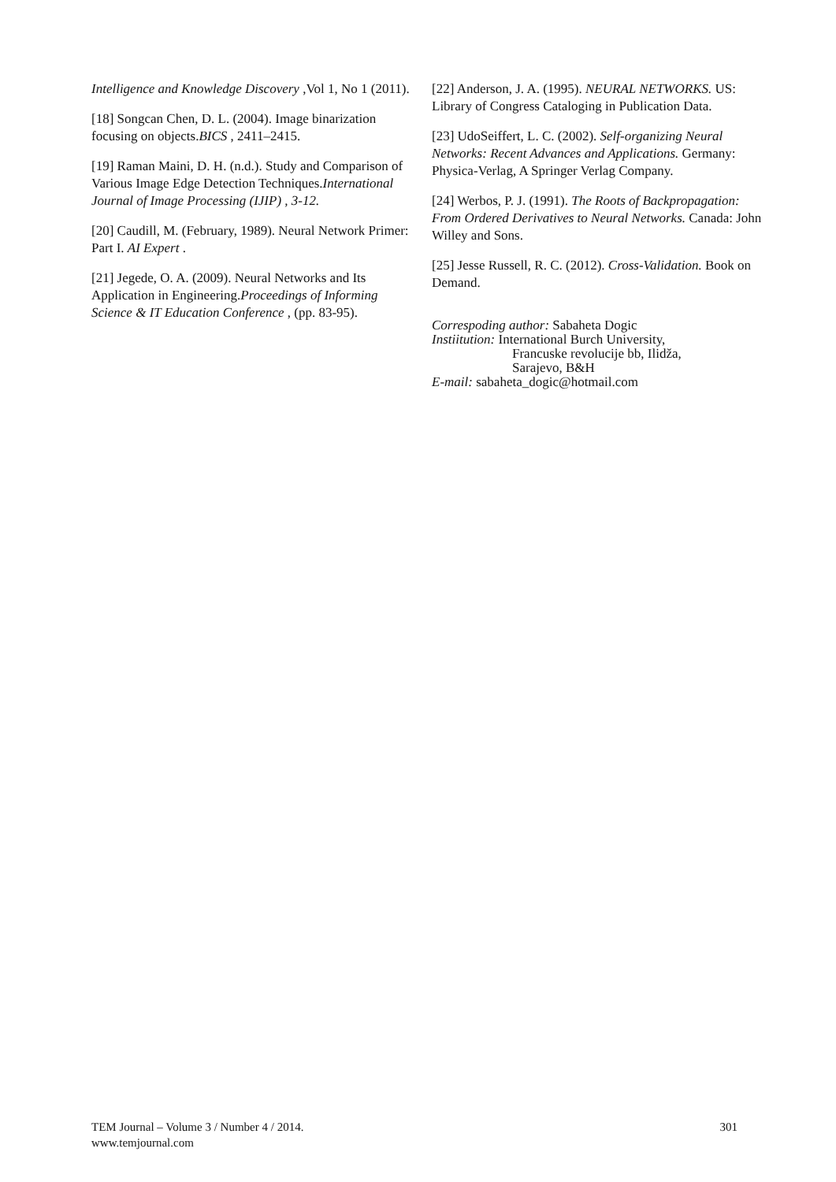Intelligence and Knowledge Discovery ,Vol 1, No 1 (2011).
[18] Songcan Chen, D. L. (2004). Image binarization focusing on objects.BICS , 2411–2415.
[19] Raman Maini, D. H. (n.d.). Study and Comparison of Various Image Edge Detection Techniques.International Journal of Image Processing (IJIP) , 3-12.
[20] Caudill, M. (February, 1989). Neural Network Primer: Part I. AI Expert .
[21] Jegede, O. A. (2009). Neural Networks and Its Application in Engineering.Proceedings of Informing Science & IT Education Conference , (pp. 83-95).
[22] Anderson, J. A. (1995). NEURAL NETWORKS. US: Library of Congress Cataloging in Publication Data.
[23] UdoSeiffert, L. C. (2002). Self-organizing Neural Networks: Recent Advances and Applications. Germany: Physica-Verlag, A Springer Verlag Company.
[24] Werbos, P. J. (1991). The Roots of Backpropagation: From Ordered Derivatives to Neural Networks. Canada: John Willey and Sons.
[25] Jesse Russell, R. C. (2012). Cross-Validation. Book on Demand.
Correspoding author: Sabaheta Dogic
Instiitution: International Burch University,
Francuske revolucije bb, Ilidža,
Sarajevo, B&H
E-mail: sabaheta_dogic@hotmail.com
TEM Journal – Volume 3 / Number 4 / 2014. 301
www.temjournal.com